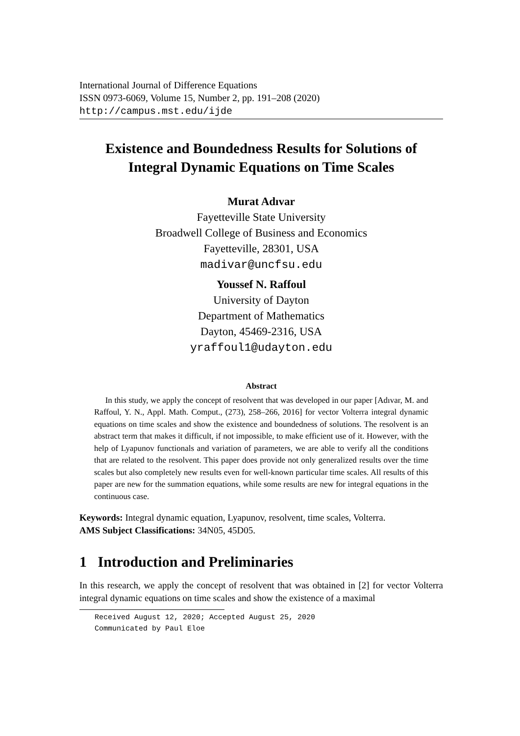International Journal of Difference Equations
ISSN 0973-6069, Volume 15, Number 2, pp. 191–208 (2020)
http://campus.mst.edu/ijde
Existence and Boundedness Results for Solutions of
Integral Dynamic Equations on Time Scales
Murat Adıvar
Fayetteville State University
Broadwell College of Business and Economics
Fayetteville, 28301, USA
madivar@uncfsu.edu
Youssef N. Raffoul
University of Dayton
Department of Mathematics
Dayton, 45469-2316, USA
yraffoul1@udayton.edu
Abstract
In this study, we apply the concept of resolvent that was developed in our paper [Adıvar, M. and Raffoul, Y. N., Appl. Math. Comput., (273), 258–266, 2016] for vector Volterra integral dynamic equations on time scales and show the existence and boundedness of solutions. The resolvent is an abstract term that makes it difficult, if not impossible, to make efficient use of it. However, with the help of Lyapunov functionals and variation of parameters, we are able to verify all the conditions that are related to the resolvent. This paper does provide not only generalized results over the time scales but also completely new results even for well-known particular time scales. All results of this paper are new for the summation equations, while some results are new for integral equations in the continuous case.
Keywords: Integral dynamic equation, Lyapunov, resolvent, time scales, Volterra.
AMS Subject Classifications: 34N05, 45D05.
1 Introduction and Preliminaries
In this research, we apply the concept of resolvent that was obtained in [2] for vector Volterra integral dynamic equations on time scales and show the existence of a maximal
Received August 12, 2020; Accepted August 25, 2020
Communicated by Paul Eloe